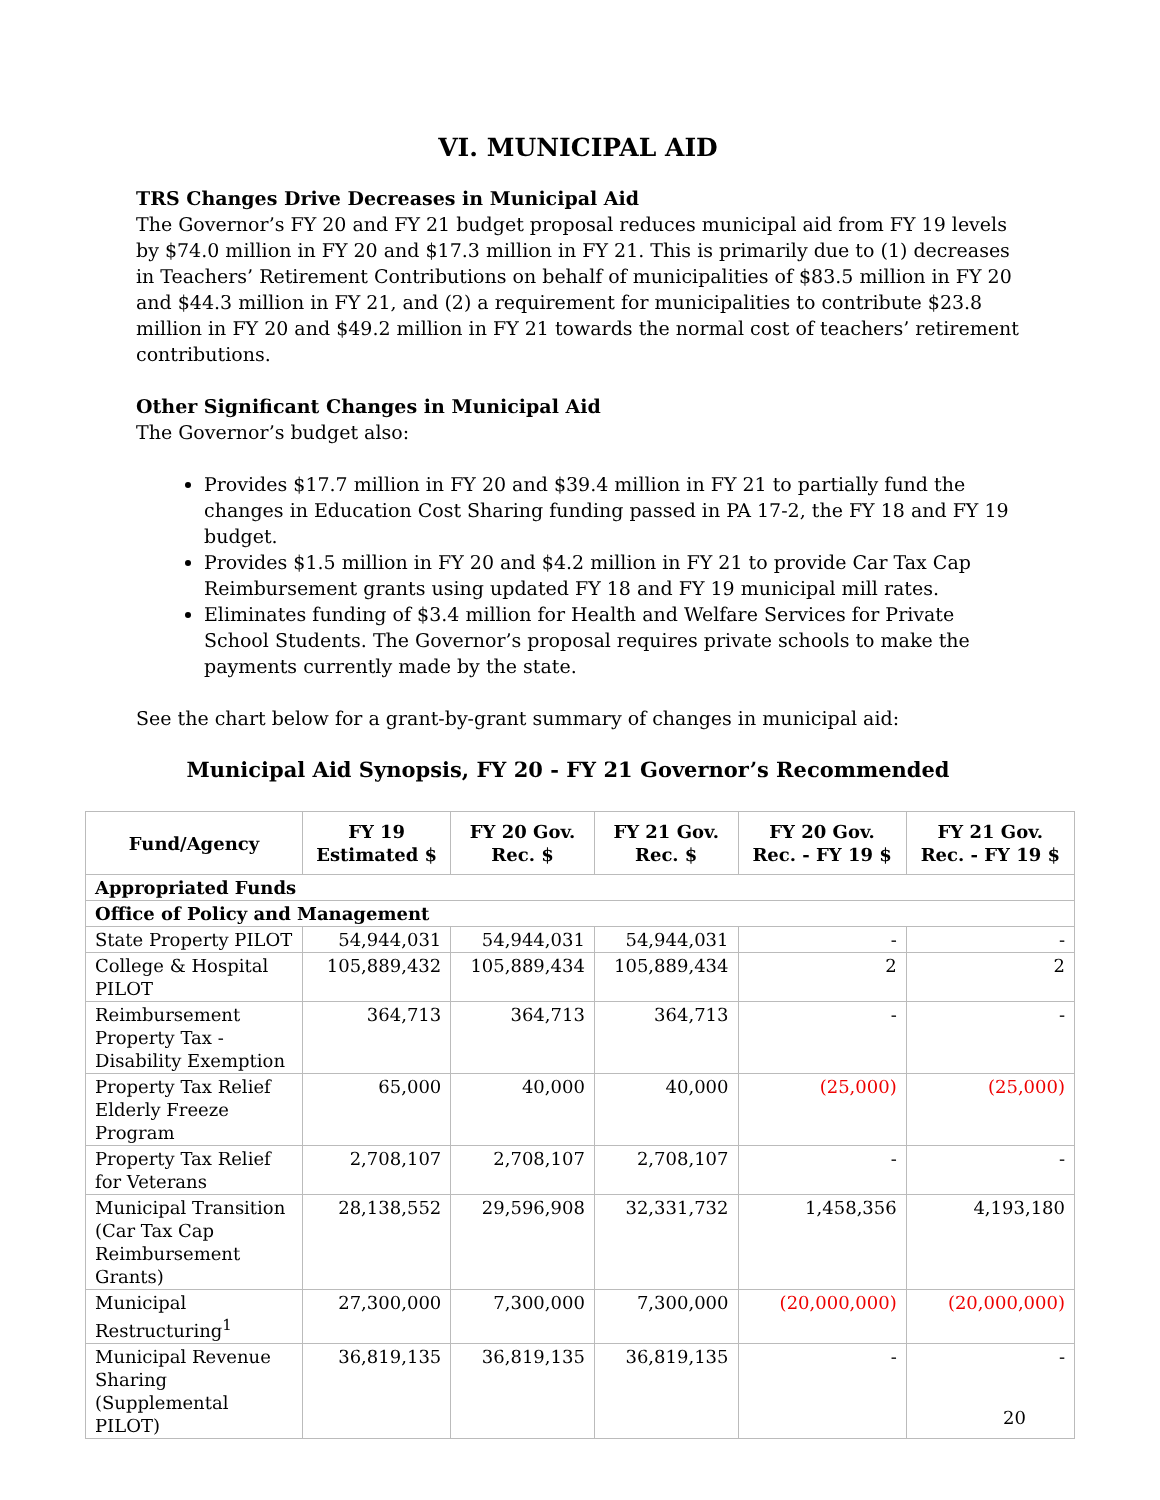VI. MUNICIPAL AID
TRS Changes Drive Decreases in Municipal Aid
The Governor’s FY 20 and FY 21 budget proposal reduces municipal aid from FY 19 levels by $74.0 million in FY 20 and $17.3 million in FY 21. This is primarily due to (1) decreases in Teachers’ Retirement Contributions on behalf of municipalities of $83.5 million in FY 20 and $44.3 million in FY 21, and (2) a requirement for municipalities to contribute $23.8 million in FY 20 and $49.2 million in FY 21 towards the normal cost of teachers’ retirement contributions.
Other Significant Changes in Municipal Aid
The Governor’s budget also:
Provides $17.7 million in FY 20 and $39.4 million in FY 21 to partially fund the changes in Education Cost Sharing funding passed in PA 17-2, the FY 18 and FY 19 budget.
Provides $1.5 million in FY 20 and $4.2 million in FY 21 to provide Car Tax Cap Reimbursement grants using updated FY 18 and FY 19 municipal mill rates.
Eliminates funding of $3.4 million for Health and Welfare Services for Private School Students. The Governor’s proposal requires private schools to make the payments currently made by the state.
See the chart below for a grant-by-grant summary of changes in municipal aid:
Municipal Aid Synopsis, FY 20 - FY 21 Governor’s Recommended
| Fund/Agency | FY 19 Estimated $ | FY 20 Gov. Rec. $ | FY 21 Gov. Rec. $ | FY 20 Gov. Rec. - FY 19 $ | FY 21 Gov. Rec. - FY 19 $ |
| --- | --- | --- | --- | --- | --- |
| Appropriated Funds | | | | | |
| Office of Policy and Management | | | | | |
| State Property PILOT | 54,944,031 | 54,944,031 | 54,944,031 | - | - |
| College & Hospital PILOT | 105,889,432 | 105,889,434 | 105,889,434 | 2 | 2 |
| Reimbursement Property Tax - Disability Exemption | 364,713 | 364,713 | 364,713 | - | - |
| Property Tax Relief Elderly Freeze Program | 65,000 | 40,000 | 40,000 | (25,000) | (25,000) |
| Property Tax Relief for Veterans | 2,708,107 | 2,708,107 | 2,708,107 | - | - |
| Municipal Transition (Car Tax Cap Reimbursement Grants) | 28,138,552 | 29,596,908 | 32,331,732 | 1,458,356 | 4,193,180 |
| Municipal Restructuring<sup>1</sup> | 27,300,000 | 7,300,000 | 7,300,000 | (20,000,000) | (20,000,000) |
| Municipal Revenue Sharing (Supplemental PILOT) | 36,819,135 | 36,819,135 | 36,819,135 | - | - |
20